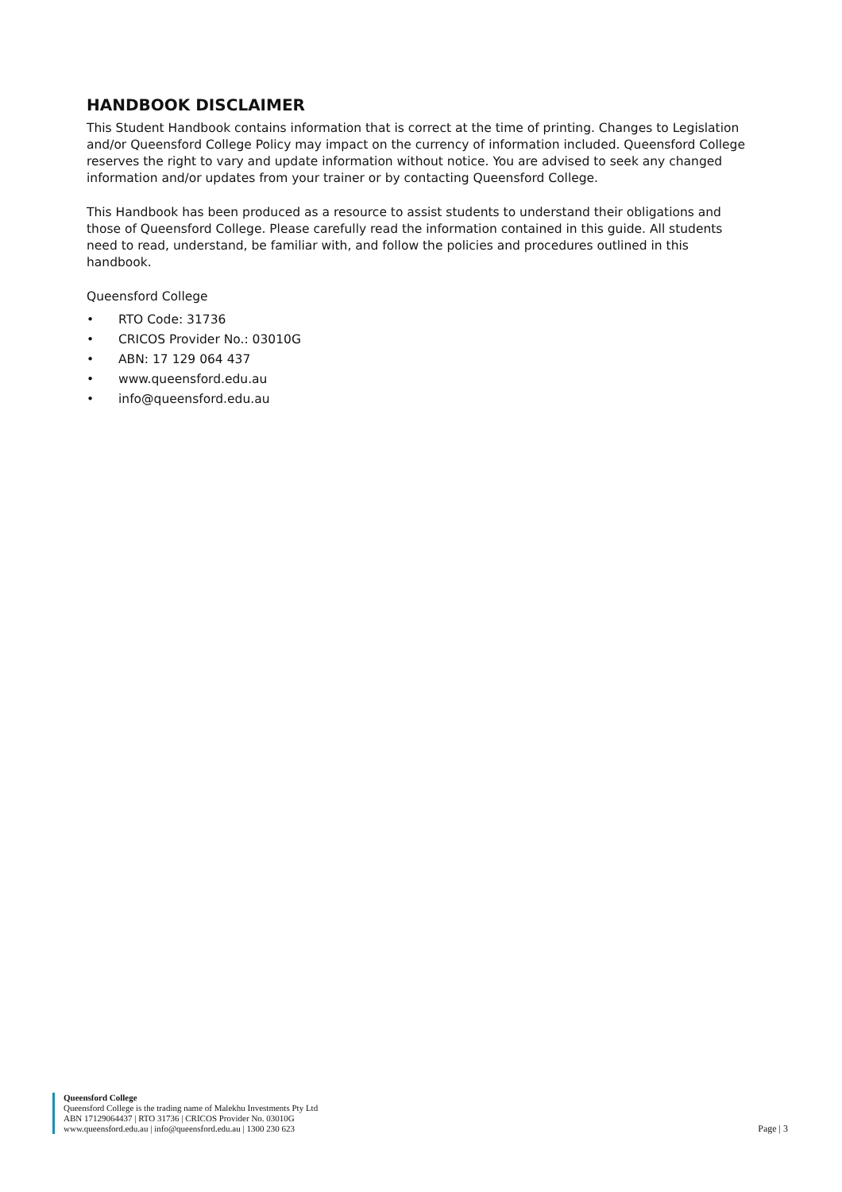HANDBOOK DISCLAIMER
This Student Handbook contains information that is correct at the time of printing. Changes to Legislation and/or Queensford College Policy may impact on the currency of information included. Queensford College reserves the right to vary and update information without notice. You are advised to seek any changed information and/or updates from your trainer or by contacting Queensford College.
This Handbook has been produced as a resource to assist students to understand their obligations and those of Queensford College. Please carefully read the information contained in this guide. All students need to read, understand, be familiar with, and follow the policies and procedures outlined in this handbook.
Queensford College
• RTO Code: 31736
• CRICOS Provider No.: 03010G
• ABN: 17 129 064 437
• www.queensford.edu.au
• info@queensford.edu.au
Queensford College
Queensford College is the trading name of Malekhu Investments Pty Ltd
ABN 17129064437 | RTO 31736 | CRICOS Provider No. 03010G
www.queensford.edu.au | info@queensford.edu.au | 1300 230 623
Page | 3